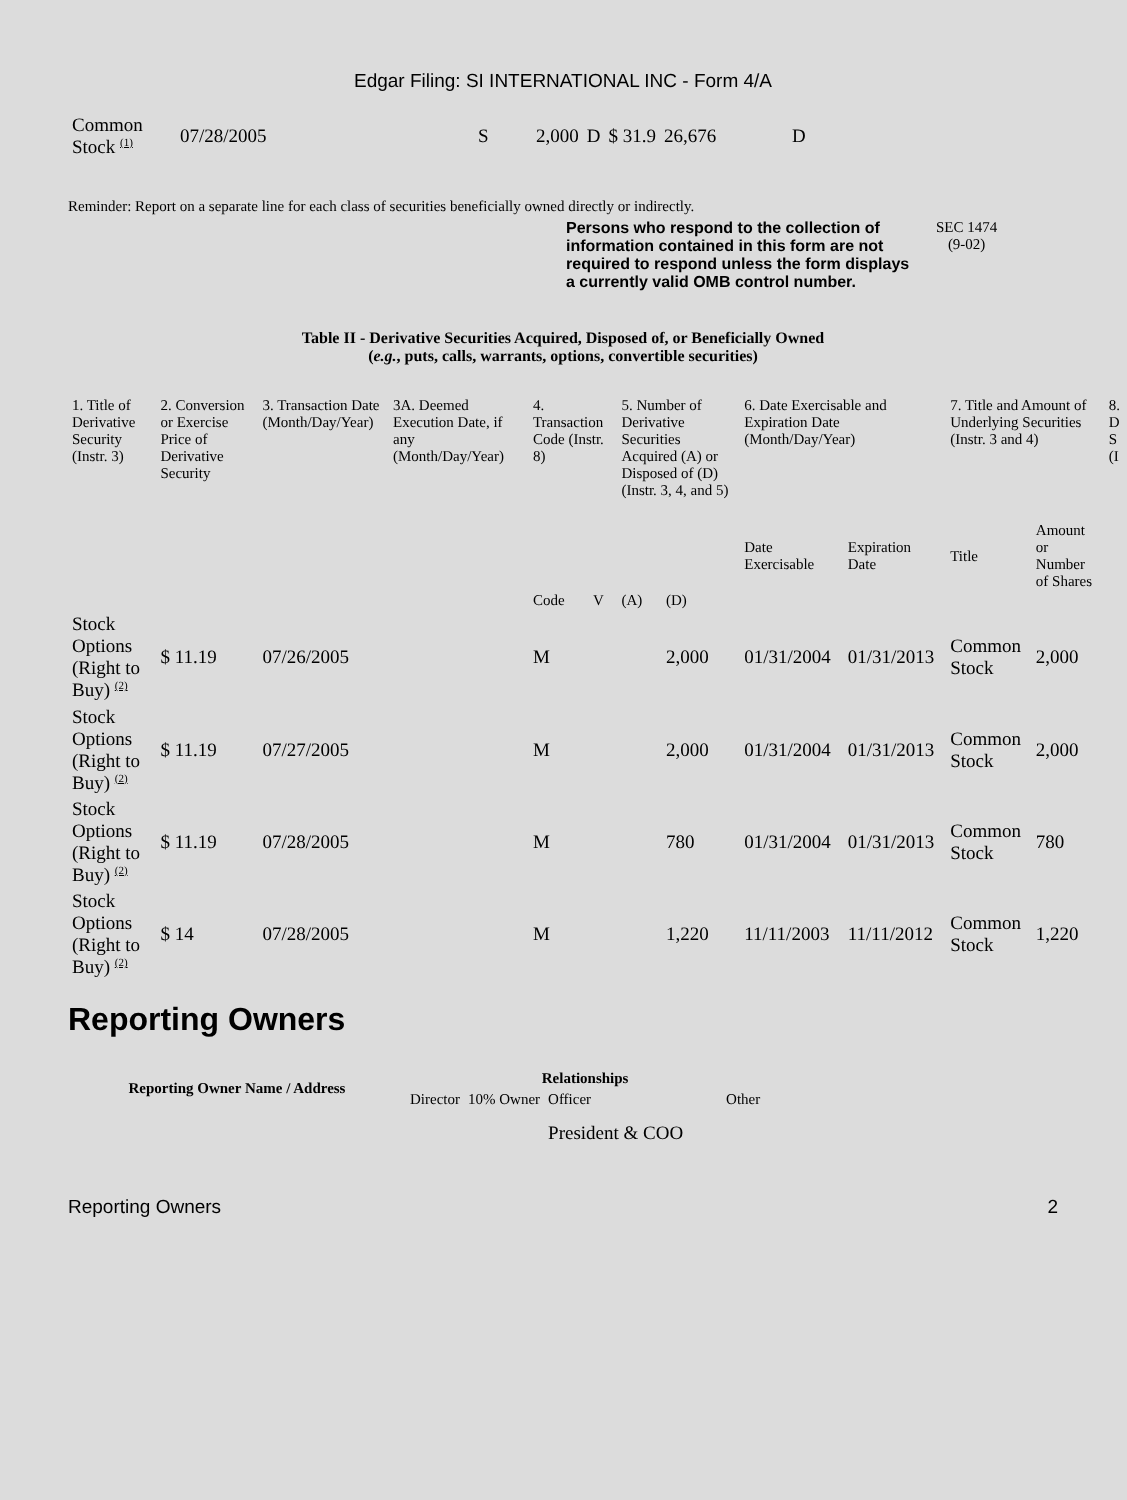Edgar Filing: SI INTERNATIONAL INC - Form 4/A
| Common Stock <sup>(1)</sup> | 07/28/2005 | S | 2,000 | D | $ 31.9 | 26,676 | D |
Reminder: Report on a separate line for each class of securities beneficially owned directly or indirectly.
Persons who respond to the collection of information contained in this form are not required to respond unless the form displays a currently valid OMB control number.
SEC 1474
(9-02)
Table II - Derivative Securities Acquired, Disposed of, or Beneficially Owned
(e.g., puts, calls, warrants, options, convertible securities)
| 1. Title of Derivative Security (Instr. 3) | 2. Conversion or Exercise Price of Derivative Security | 3. Transaction Date (Month/Day/Year) | 3A. Deemed Execution Date, if any (Month/Day/Year) | 4. Transaction Code (Instr. 8) | | 5. Number of Derivative Securities Acquired (A) or Disposed of (D) (Instr. 3, 4, and 5) | | 6. Date Exercisable and Expiration Date (Month/Day/Year) | | 7. Title and Amount of Underlying Securities (Instr. 3 and 4) | | 8. D S (I |
| | | | | Code | V | (A) | (D) | Date Exercisable | Expiration Date | Title | Amount or Number of Shares | |
| Stock Options (Right to Buy) <sup>(2)</sup> | $ 11.19 | 07/26/2005 | | M | | | 2,000 | 01/31/2004 | 01/31/2013 | Common Stock | 2,000 | |
| Stock Options (Right to Buy) <sup>(2)</sup> | $ 11.19 | 07/27/2005 | | M | | | 2,000 | 01/31/2004 | 01/31/2013 | Common Stock | 2,000 | |
| Stock Options (Right to Buy) <sup>(2)</sup> | $ 11.19 | 07/28/2005 | | M | | | 780 | 01/31/2004 | 01/31/2013 | Common Stock | 780 | |
| Stock Options (Right to Buy) <sup>(2)</sup> | $ 14 | 07/28/2005 | | M | | | 1,220 | 11/11/2003 | 11/11/2012 | Common Stock | 1,220 | |
Reporting Owners
| Reporting Owner Name / Address | Relationships | | | |
| --- | --- | --- | --- | --- |
| | Director | 10% Owner | Officer | Other |
| | | | President & COO | |
Reporting Owners 2